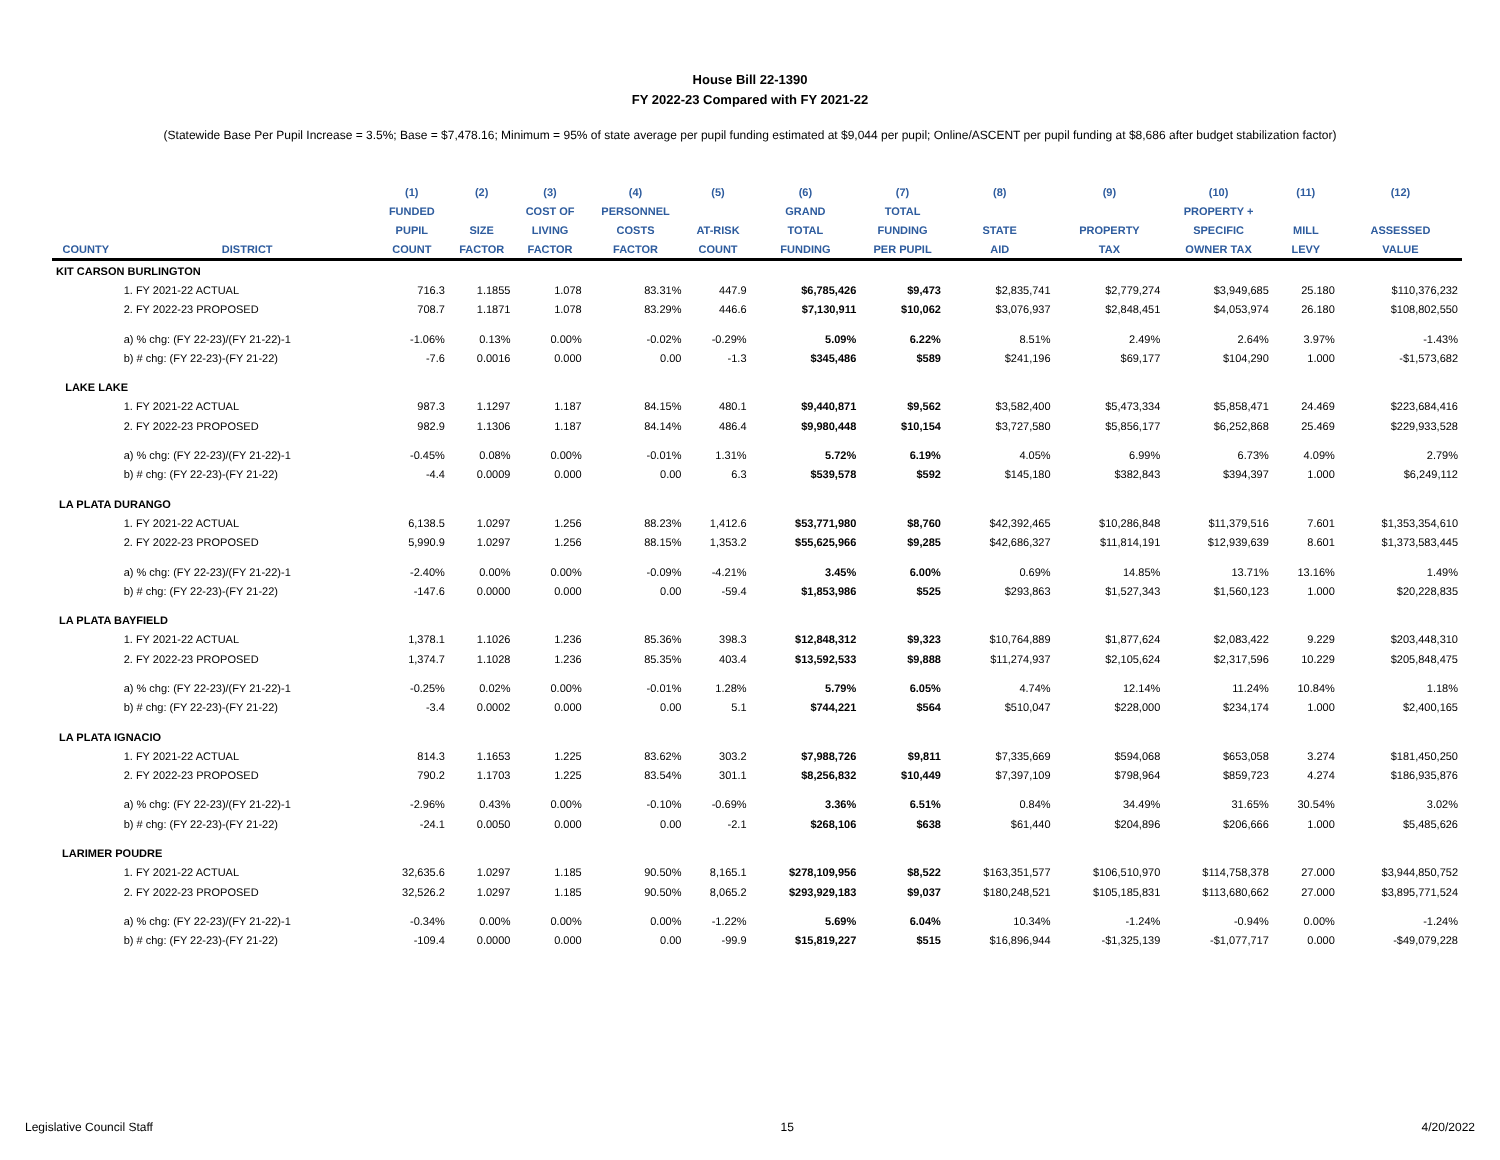House Bill 22-1390
FY 2022-23 Compared with FY 2021-22
(Statewide Base Per Pupil Increase = 3.5%; Base = $7,478.16; Minimum = 95% of state average per pupil funding estimated at $9,044 per pupil; Online/ASCENT per pupil funding at $8,686 after budget stabilization factor)
| | | (1) | (2) | (3) | (4) | (5) | (6) | (7) | (8) | (9) | (10) | (11) | (12) |
| --- | --- | --- | --- | --- | --- | --- | --- | --- | --- | --- | --- | --- | --- |
| | | FUNDED | | COST OF | PERSONNEL | | GRAND | TOTAL | | | PROPERTY + | | |
| | | PUPIL | SIZE | LIVING | COSTS | AT-RISK | TOTAL | FUNDING | STATE | PROPERTY | SPECIFIC | MILL | ASSESSED |
| COUNTY | DISTRICT | COUNT | FACTOR | FACTOR | FACTOR | COUNT | FUNDING | PER PUPIL | AID | TAX | OWNER TAX | LEVY | VALUE |
| KIT CARSON BURLINGTON | | | | | | | | | | | | | |
| | 1. FY 2021-22 ACTUAL | 716.3 | 1.1855 | 1.078 | 83.31% | 447.9 | $6,785,426 | $9,473 | $2,835,741 | $2,779,274 | $3,949,685 | 25.180 | $110,376,232 |
| | 2. FY 2022-23 PROPOSED | 708.7 | 1.1871 | 1.078 | 83.29% | 446.6 | $7,130,911 | $10,062 | $3,076,937 | $2,848,451 | $4,053,974 | 26.180 | $108,802,550 |
| | a) % chg: (FY 22-23)/(FY 21-22)-1 | -1.06% | 0.13% | 0.00% | -0.02% | -0.29% | 5.09% | 6.22% | 8.51% | 2.49% | 2.64% | 3.97% | -1.43% |
| | b) # chg: (FY 22-23)-(FY 21-22) | -7.6 | 0.0016 | 0.000 | 0.00 | -1.3 | $345,486 | $589 | $241,196 | $69,177 | $104,290 | 1.000 | -$1,573,682 |
| LAKE LAKE | | | | | | | | | | | | | |
| | 1. FY 2021-22 ACTUAL | 987.3 | 1.1297 | 1.187 | 84.15% | 480.1 | $9,440,871 | $9,562 | $3,582,400 | $5,473,334 | $5,858,471 | 24.469 | $223,684,416 |
| | 2. FY 2022-23 PROPOSED | 982.9 | 1.1306 | 1.187 | 84.14% | 486.4 | $9,980,448 | $10,154 | $3,727,580 | $5,856,177 | $6,252,868 | 25.469 | $229,933,528 |
| | a) % chg: (FY 22-23)/(FY 21-22)-1 | -0.45% | 0.08% | 0.00% | -0.01% | 1.31% | 5.72% | 6.19% | 4.05% | 6.99% | 6.73% | 4.09% | 2.79% |
| | b) # chg: (FY 22-23)-(FY 21-22) | -4.4 | 0.0009 | 0.000 | 0.00 | 6.3 | $539,578 | $592 | $145,180 | $382,843 | $394,397 | 1.000 | $6,249,112 |
| LA PLATA DURANGO | | | | | | | | | | | | | |
| | 1. FY 2021-22 ACTUAL | 6,138.5 | 1.0297 | 1.256 | 88.23% | 1,412.6 | $53,771,980 | $8,760 | $42,392,465 | $10,286,848 | $11,379,516 | 7.601 | $1,353,354,610 |
| | 2. FY 2022-23 PROPOSED | 5,990.9 | 1.0297 | 1.256 | 88.15% | 1,353.2 | $55,625,966 | $9,285 | $42,686,327 | $11,814,191 | $12,939,639 | 8.601 | $1,373,583,445 |
| | a) % chg: (FY 22-23)/(FY 21-22)-1 | -2.40% | 0.00% | 0.00% | -0.09% | -4.21% | 3.45% | 6.00% | 0.69% | 14.85% | 13.71% | 13.16% | 1.49% |
| | b) # chg: (FY 22-23)-(FY 21-22) | -147.6 | 0.0000 | 0.000 | 0.00 | -59.4 | $1,853,986 | $525 | $293,863 | $1,527,343 | $1,560,123 | 1.000 | $20,228,835 |
| LA PLATA BAYFIELD | | | | | | | | | | | | | |
| | 1. FY 2021-22 ACTUAL | 1,378.1 | 1.1026 | 1.236 | 85.36% | 398.3 | $12,848,312 | $9,323 | $10,764,889 | $1,877,624 | $2,083,422 | 9.229 | $203,448,310 |
| | 2. FY 2022-23 PROPOSED | 1,374.7 | 1.1028 | 1.236 | 85.35% | 403.4 | $13,592,533 | $9,888 | $11,274,937 | $2,105,624 | $2,317,596 | 10.229 | $205,848,475 |
| | a) % chg: (FY 22-23)/(FY 21-22)-1 | -0.25% | 0.02% | 0.00% | -0.01% | 1.28% | 5.79% | 6.05% | 4.74% | 12.14% | 11.24% | 10.84% | 1.18% |
| | b) # chg: (FY 22-23)-(FY 21-22) | -3.4 | 0.0002 | 0.000 | 0.00 | 5.1 | $744,221 | $564 | $510,047 | $228,000 | $234,174 | 1.000 | $2,400,165 |
| LA PLATA IGNACIO | | | | | | | | | | | | | |
| | 1. FY 2021-22 ACTUAL | 814.3 | 1.1653 | 1.225 | 83.62% | 303.2 | $7,988,726 | $9,811 | $7,335,669 | $594,068 | $653,058 | 3.274 | $181,450,250 |
| | 2. FY 2022-23 PROPOSED | 790.2 | 1.1703 | 1.225 | 83.54% | 301.1 | $8,256,832 | $10,449 | $7,397,109 | $798,964 | $859,723 | 4.274 | $186,935,876 |
| | a) % chg: (FY 22-23)/(FY 21-22)-1 | -2.96% | 0.43% | 0.00% | -0.10% | -0.69% | 3.36% | 6.51% | 0.84% | 34.49% | 31.65% | 30.54% | 3.02% |
| | b) # chg: (FY 22-23)-(FY 21-22) | -24.1 | 0.0050 | 0.000 | 0.00 | -2.1 | $268,106 | $638 | $61,440 | $204,896 | $206,666 | 1.000 | $5,485,626 |
| LARIMER POUDRE | | | | | | | | | | | | | |
| | 1. FY 2021-22 ACTUAL | 32,635.6 | 1.0297 | 1.185 | 90.50% | 8,165.1 | $278,109,956 | $8,522 | $163,351,577 | $106,510,970 | $114,758,378 | 27.000 | $3,944,850,752 |
| | 2. FY 2022-23 PROPOSED | 32,526.2 | 1.0297 | 1.185 | 90.50% | 8,065.2 | $293,929,183 | $9,037 | $180,248,521 | $105,185,831 | $113,680,662 | 27.000 | $3,895,771,524 |
| | a) % chg: (FY 22-23)/(FY 21-22)-1 | -0.34% | 0.00% | 0.00% | 0.00% | -1.22% | 5.69% | 6.04% | 10.34% | -1.24% | -0.94% | 0.00% | -1.24% |
| | b) # chg: (FY 22-23)-(FY 21-22) | -109.4 | 0.0000 | 0.000 | 0.00 | -99.9 | $15,819,227 | $515 | $16,896,944 | -$1,325,139 | -$1,077,717 | 0.000 | -$49,079,228 |
Legislative Council Staff 15 4/20/2022